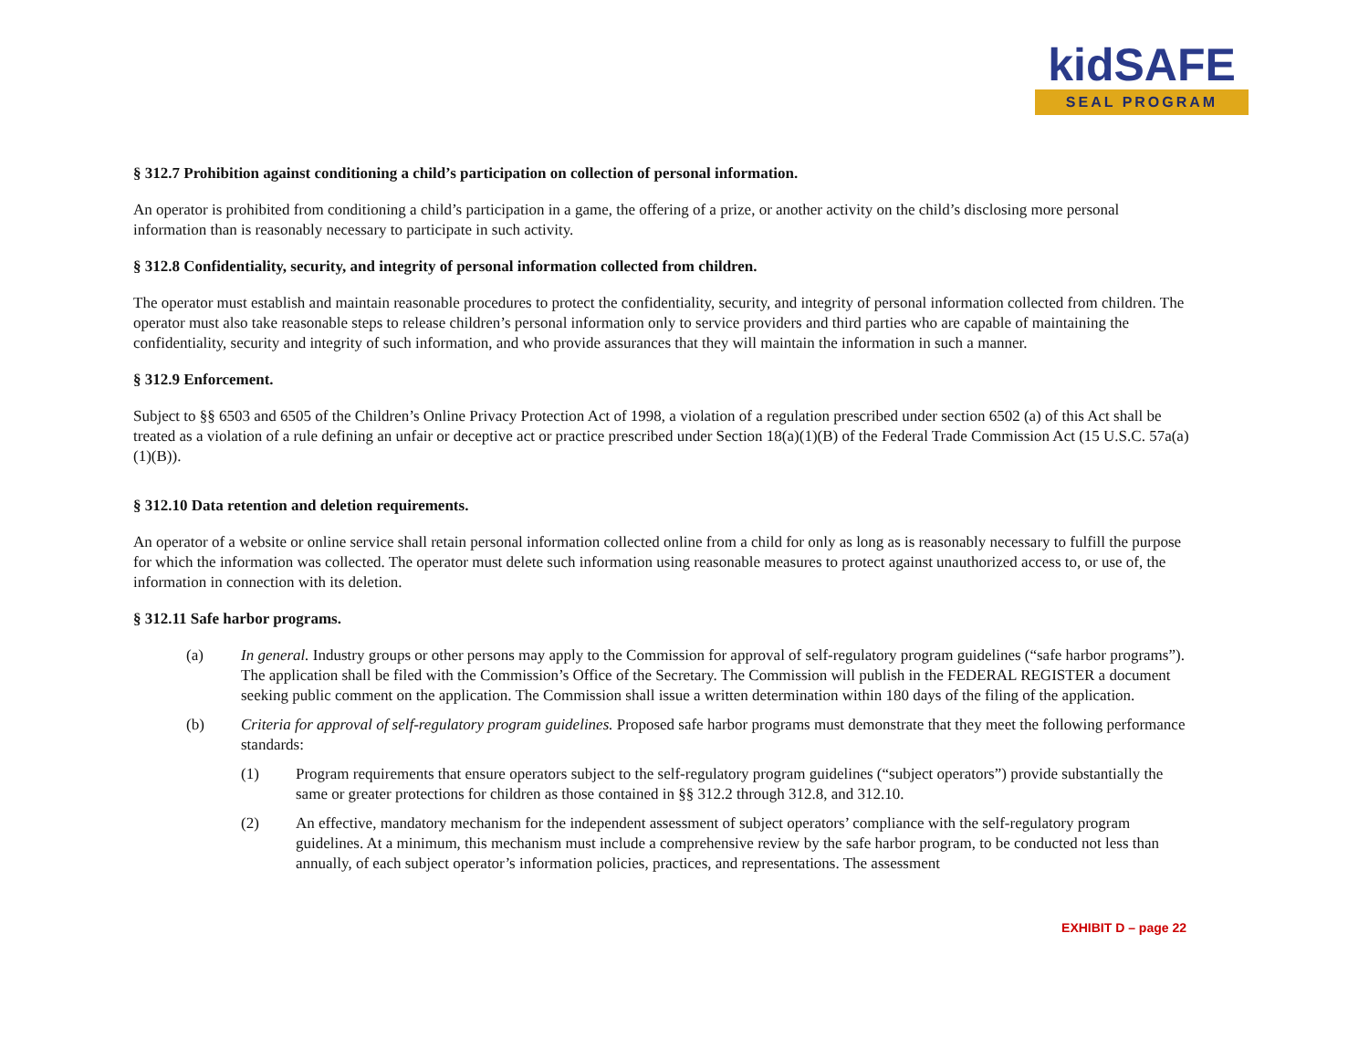kidSAFE
SEAL PROGRAM
§ 312.7 Prohibition against conditioning a child’s participation on collection of personal information.
An operator is prohibited from conditioning a child’s participation in a game, the offering of a prize, or another activity on the child’s disclosing more personal information than is reasonably necessary to participate in such activity.
§ 312.8 Confidentiality, security, and integrity of personal information collected from children.
The operator must establish and maintain reasonable procedures to protect the confidentiality, security, and integrity of personal information collected from children. The operator must also take reasonable steps to release children’s personal information only to service providers and third parties who are capable of maintaining the confidentiality, security and integrity of such information, and who provide assurances that they will maintain the information in such a manner.
§ 312.9 Enforcement.
Subject to §§ 6503 and 6505 of the Children’s Online Privacy Protection Act of 1998, a violation of a regulation prescribed under section 6502 (a) of this Act shall be treated as a violation of a rule defining an unfair or deceptive act or practice prescribed under Section 18(a)(1)(B) of the Federal Trade Commission Act (15 U.S.C. 57a(a)(1)(B)).
§ 312.10 Data retention and deletion requirements.
An operator of a website or online service shall retain personal information collected online from a child for only as long as is reasonably necessary to fulfill the purpose for which the information was collected. The operator must delete such information using reasonable measures to protect against unauthorized access to, or use of, the information in connection with its deletion.
§ 312.11 Safe harbor programs.
(a) In general. Industry groups or other persons may apply to the Commission for approval of self-regulatory program guidelines (“safe harbor programs”). The application shall be filed with the Commission’s Office of the Secretary. The Commission will publish in the FEDERAL REGISTER a document seeking public comment on the application. The Commission shall issue a written determination within 180 days of the filing of the application.
(b) Criteria for approval of self-regulatory program guidelines. Proposed safe harbor programs must demonstrate that they meet the following performance standards:
(1) Program requirements that ensure operators subject to the self-regulatory program guidelines (“subject operators”) provide substantially the same or greater protections for children as those contained in §§ 312.2 through 312.8, and 312.10.
(2) An effective, mandatory mechanism for the independent assessment of subject operators’ compliance with the self-regulatory program guidelines. At a minimum, this mechanism must include a comprehensive review by the safe harbor program, to be conducted not less than annually, of each subject operator’s information policies, practices, and representations. The assessment
EXHIBIT D – page 22